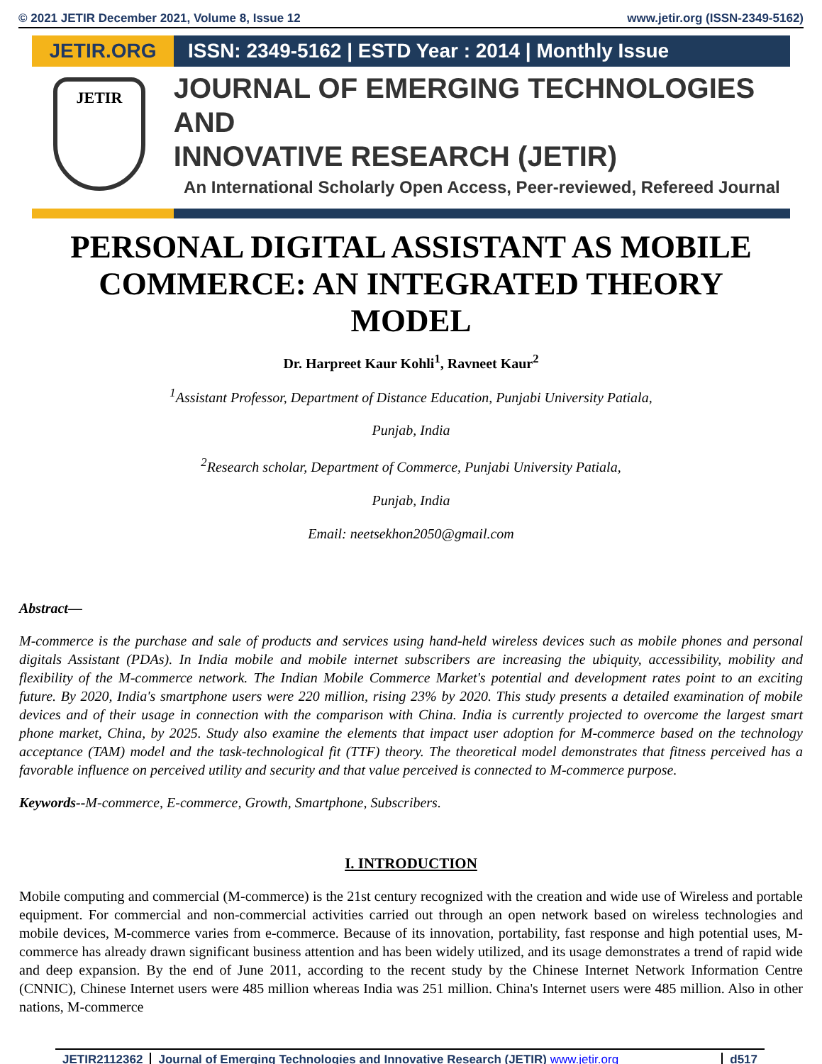© 2021 JETIR December 2021, Volume 8, Issue 12 www.jetir.org (ISSN-2349-5162)
JETIR.ORG ISSN: 2349-5162 | ESTD Year : 2014 | Monthly Issue
JETIR
JOURNAL OF EMERGING TECHNOLOGIES AND
INNOVATIVE RESEARCH (JETIR)
An International Scholarly Open Access, Peer-reviewed, Refereed Journal
PERSONAL DIGITAL ASSISTANT AS MOBILE COMMERCE: AN INTEGRATED THEORY MODEL
Dr. Harpreet Kaur Kohli<sup>1</sup>, Ravneet Kaur<sup>2</sup>
<sup>1</sup> Assistant Professor, Department of Distance Education, Punjabi University Patiala,
Punjab, India
<sup>2</sup> Research scholar, Department of Commerce, Punjabi University Patiala,
Punjab, India
Email: neetsekhon2050@gmail.com
Abstract—
M-commerce is the purchase and sale of products and services using hand-held wireless devices such as mobile phones and personal digitals Assistant (PDAs). In India mobile and mobile internet subscribers are increasing the ubiquity, accessibility, mobility and flexibility of the M-commerce network. The Indian Mobile Commerce Market's potential and development rates point to an exciting future. By 2020, India's smartphone users were 220 million, rising 23% by 2020. This study presents a detailed examination of mobile devices and of their usage in connection with the comparison with China. India is currently projected to overcome the largest smart phone market, China, by 2025. Study also examine the elements that impact user adoption for M-commerce based on the technology acceptance (TAM) model and the task-technological fit (TTF) theory. The theoretical model demonstrates that fitness perceived has a favorable influence on perceived utility and security and that value perceived is connected to M-commerce purpose.
Keywords--M-commerce, E-commerce, Growth, Smartphone, Subscribers.
I. INTRODUCTION
Mobile computing and commercial (M-commerce) is the 21st century recognized with the creation and wide use of Wireless and portable equipment. For commercial and non-commercial activities carried out through an open network based on wireless technologies and mobile devices, M-commerce varies from e-commerce. Because of its innovation, portability, fast response and high potential uses, M-commerce has already drawn significant business attention and has been widely utilized, and its usage demonstrates a trend of rapid wide and deep expansion. By the end of June 2011, according to the recent study by the Chinese Internet Network Information Centre (CNNIC), Chinese Internet users were 485 million whereas India was 251 million. China's Internet users were 485 million. Also in other nations, M-commerce
JETIR2112362 Journal of Emerging Technologies and Innovative Research (JETIR) www.jetir.org
d517